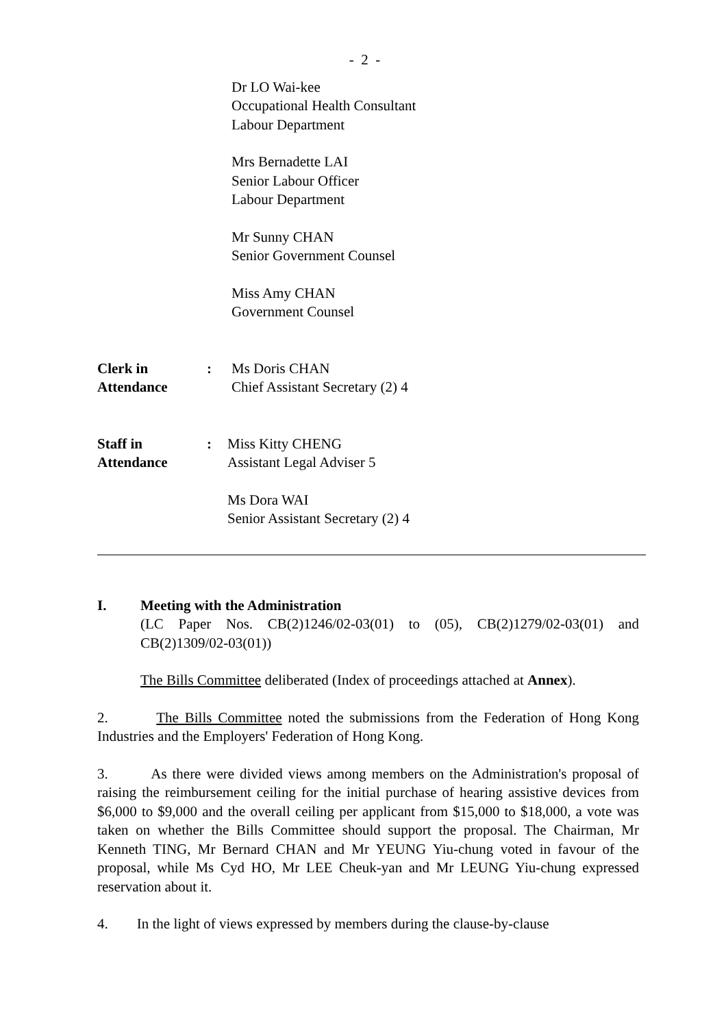- 2 -
Dr LO Wai-kee
Occupational Health Consultant
Labour Department
Mrs Bernadette LAI
Senior Labour Officer
Labour Department
Mr Sunny CHAN
Senior Government Counsel
Miss Amy CHAN
Government Counsel
Clerk in
Attendance
: Ms Doris CHAN
Chief Assistant Secretary (2) 4
Staff in
Attendance
: Miss Kitty CHENG
Assistant Legal Adviser 5
Ms Dora WAI
Senior Assistant Secretary (2) 4
I. Meeting with the Administration
(LC Paper Nos. CB(2)1246/02-03(01) to (05), CB(2)1279/02-03(01) and CB(2)1309/02-03(01))
The Bills Committee deliberated (Index of proceedings attached at Annex).
2. The Bills Committee noted the submissions from the Federation of Hong Kong Industries and the Employers' Federation of Hong Kong.
3. As there were divided views among members on the Administration's proposal of raising the reimbursement ceiling for the initial purchase of hearing assistive devices from $6,000 to $9,000 and the overall ceiling per applicant from $15,000 to $18,000, a vote was taken on whether the Bills Committee should support the proposal. The Chairman, Mr Kenneth TING, Mr Bernard CHAN and Mr YEUNG Yiu-chung voted in favour of the proposal, while Ms Cyd HO, Mr LEE Cheuk-yan and Mr LEUNG Yiu-chung expressed reservation about it.
4. In the light of views expressed by members during the clause-by-clause